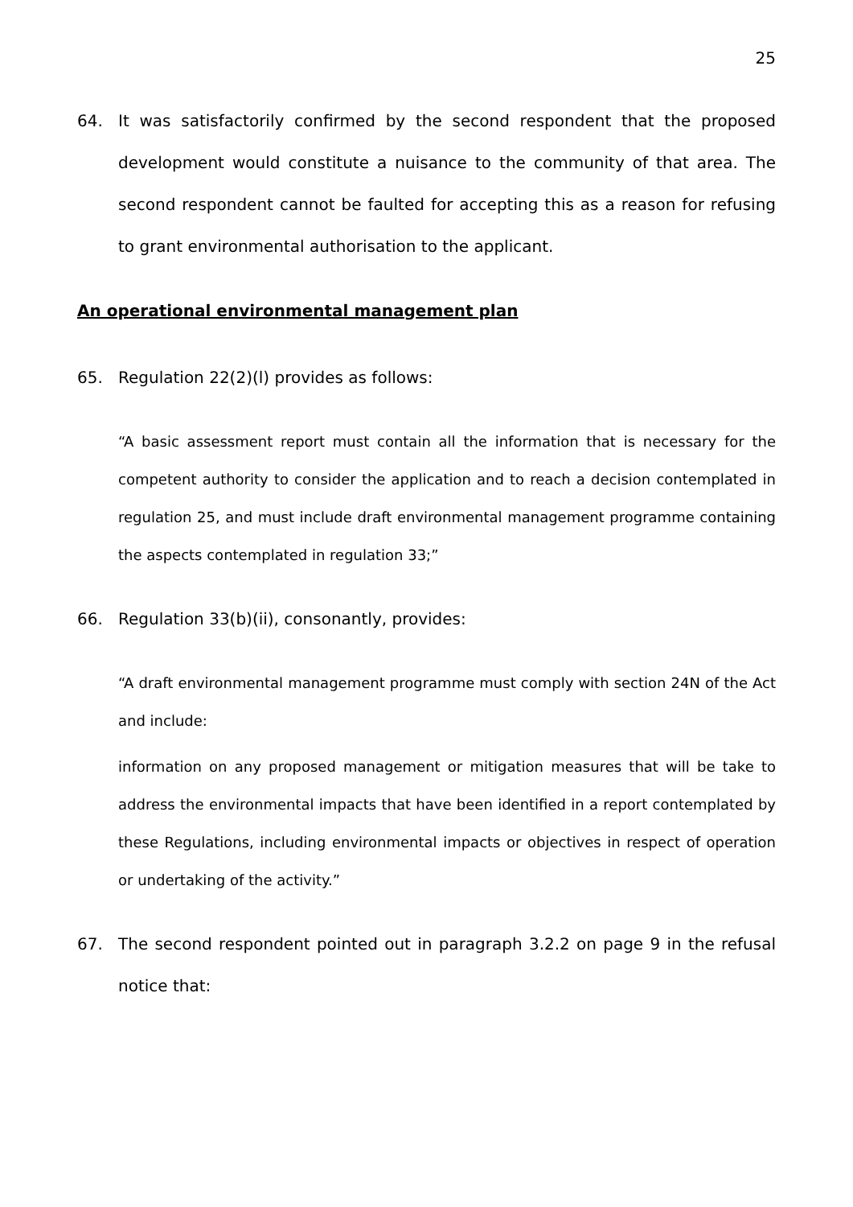25
64. It was satisfactorily confirmed by the second respondent that the proposed development would constitute a nuisance to the community of that area. The second respondent cannot be faulted for accepting this as a reason for refusing to grant environmental authorisation to the applicant.
An operational environmental management plan
65. Regulation 22(2)(l) provides as follows:
“A basic assessment report must contain all the information that is necessary for the competent authority to consider the application and to reach a decision contemplated in regulation 25, and must include draft environmental management programme containing the aspects contemplated in regulation 33;”
66. Regulation 33(b)(ii), consonantly, provides:
“A draft environmental management programme must comply with section 24N of the Act and include:
information on any proposed management or mitigation measures that will be take to address the environmental impacts that have been identified in a report contemplated by these Regulations, including environmental impacts or objectives in respect of operation or undertaking of the activity.”
67. The second respondent pointed out in paragraph 3.2.2 on page 9 in the refusal notice that: